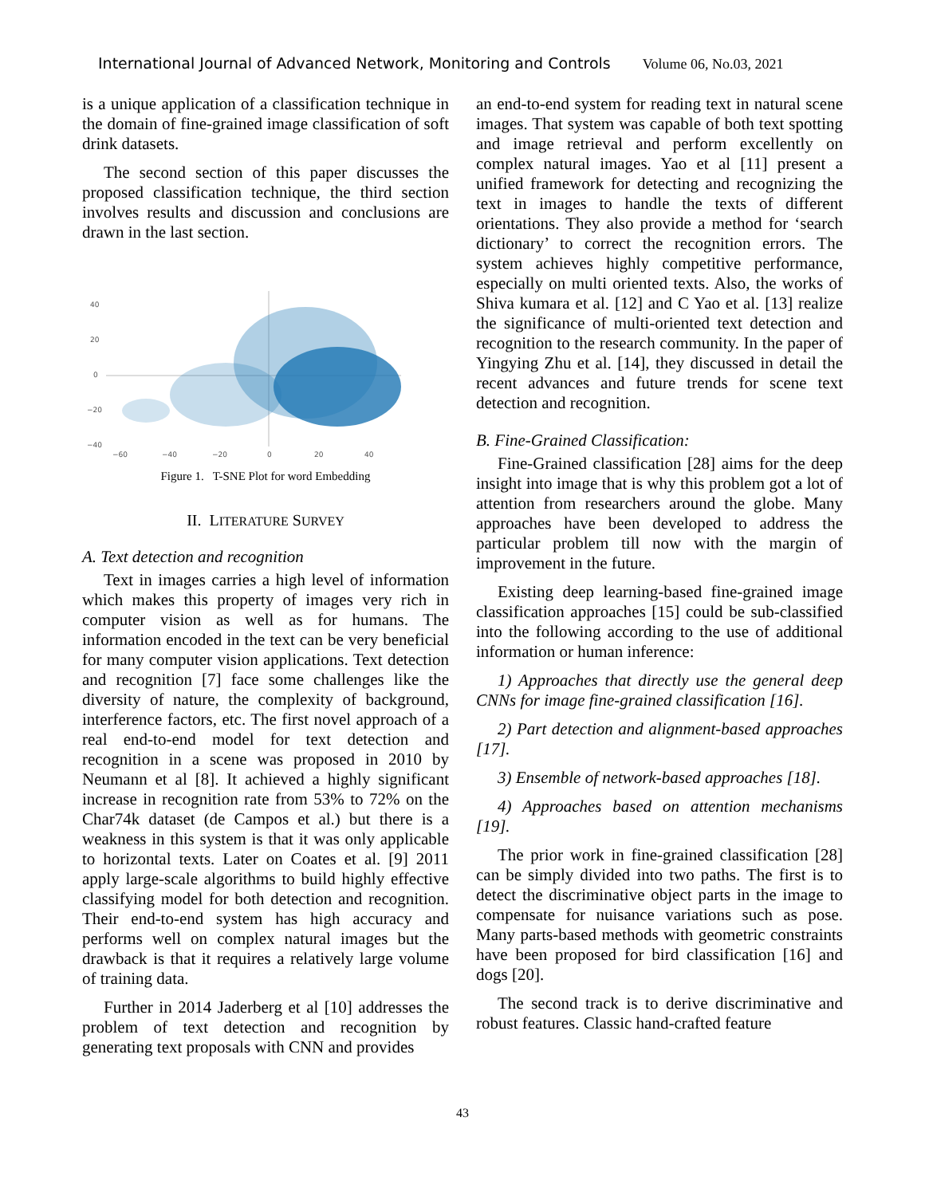International Journal of Advanced Network, Monitoring and Controls Volume 06, No.03, 2021
is a unique application of a classification technique in the domain of fine-grained image classification of soft drink datasets.
The second section of this paper discusses the proposed classification technique, the third section involves results and discussion and conclusions are drawn in the last section.
40
20
0
−20
−40
−60
−40
−20
0
20
40
Figure 1. T-SNE Plot for word Embedding
II. LITERATURE SURVEY
A. Text detection and recognition
Text in images carries a high level of information which makes this property of images very rich in computer vision as well as for humans. The information encoded in the text can be very beneficial for many computer vision applications. Text detection and recognition [7] face some challenges like the diversity of nature, the complexity of background, interference factors, etc. The first novel approach of a real end-to-end model for text detection and recognition in a scene was proposed in 2010 by Neumann et al [8]. It achieved a highly significant increase in recognition rate from 53% to 72% on the Char74k dataset (de Campos et al.) but there is a weakness in this system is that it was only applicable to horizontal texts. Later on Coates et al. [9] 2011 apply large-scale algorithms to build highly effective classifying model for both detection and recognition. Their end-to-end system has high accuracy and performs well on complex natural images but the drawback is that it requires a relatively large volume of training data.
Further in 2014 Jaderberg et al [10] addresses the problem of text detection and recognition by generating text proposals with CNN and provides
an end-to-end system for reading text in natural scene images. That system was capable of both text spotting and image retrieval and perform excellently on complex natural images. Yao et al [11] present a unified framework for detecting and recognizing the text in images to handle the texts of different orientations. They also provide a method for ‘search dictionary’ to correct the recognition errors. The system achieves highly competitive performance, especially on multi oriented texts. Also, the works of Shiva kumara et al. [12] and C Yao et al. [13] realize the significance of multi-oriented text detection and recognition to the research community. In the paper of Yingying Zhu et al. [14], they discussed in detail the recent advances and future trends for scene text detection and recognition.
B. Fine-Grained Classification:
Fine-Grained classification [28] aims for the deep insight into image that is why this problem got a lot of attention from researchers around the globe. Many approaches have been developed to address the particular problem till now with the margin of improvement in the future.
Existing deep learning-based fine-grained image classification approaches [15] could be sub-classified into the following according to the use of additional information or human inference:
1) Approaches that directly use the general deep CNNs for image fine-grained classification [16].
2) Part detection and alignment-based approaches [17].
3) Ensemble of network-based approaches [18].
4) Approaches based on attention mechanisms [19].
The prior work in fine-grained classification [28] can be simply divided into two paths. The first is to detect the discriminative object parts in the image to compensate for nuisance variations such as pose. Many parts-based methods with geometric constraints have been proposed for bird classification [16] and dogs [20].
The second track is to derive discriminative and robust features. Classic hand-crafted feature
43